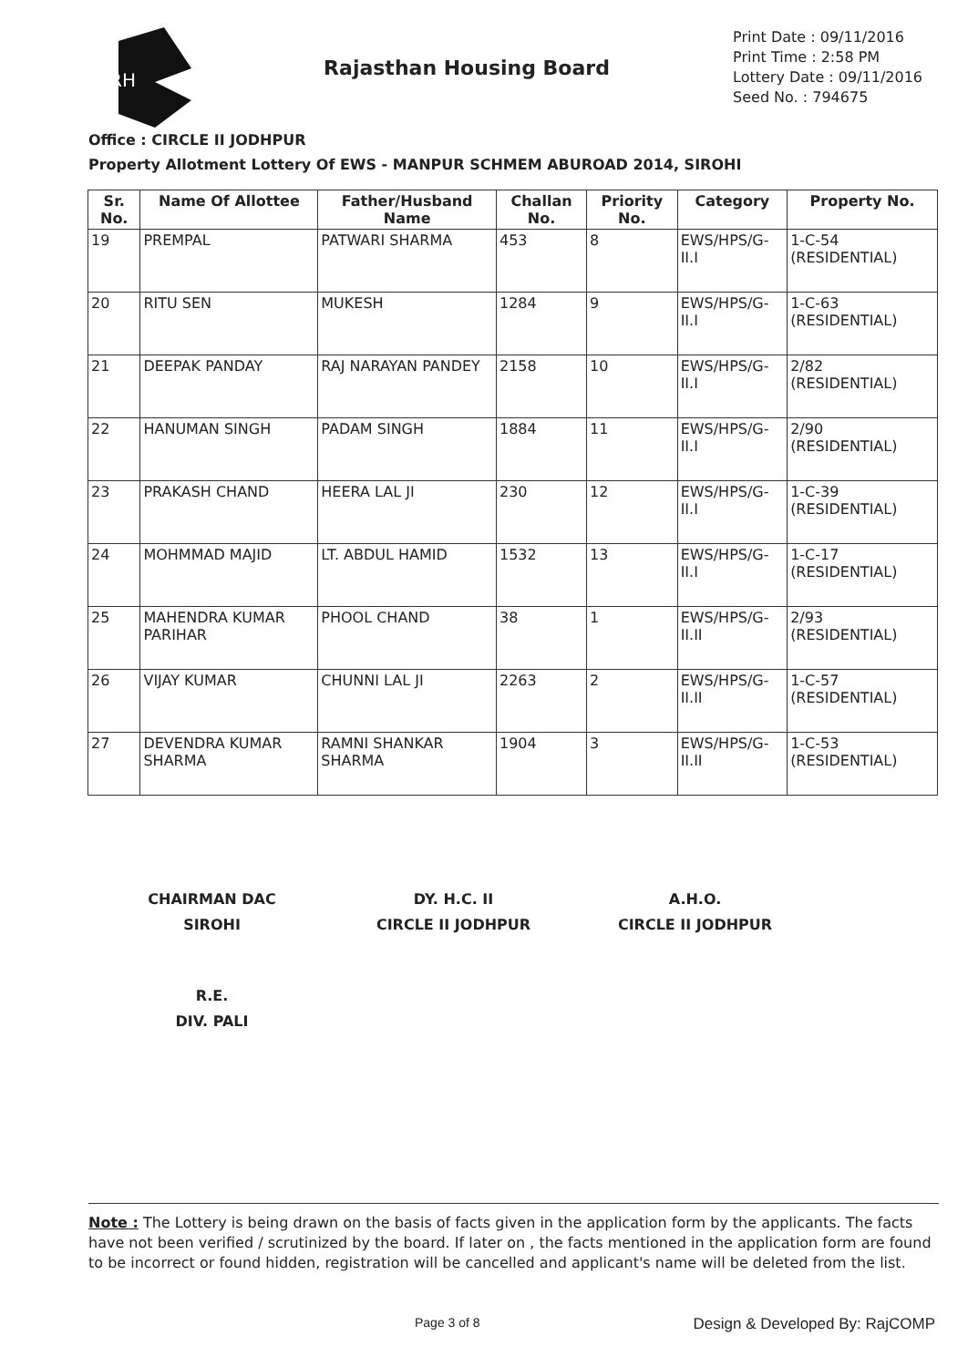RH
Rajasthan Housing Board
Print Date : 09/11/2016
Print Time : 2:58 PM
Lottery Date : 09/11/2016
Seed No. : 794675
Office : CIRCLE II JODHPUR
Property Allotment Lottery Of EWS - MANPUR SCHMEM ABUROAD 2014, SIROHI
| Sr. No. | Name Of Allottee | Father/Husband Name | Challan No. | Priority No. | Category | Property No. |
| --- | --- | --- | --- | --- | --- | --- |
| 19 | PREMPAL | PATWARI SHARMA | 453 | 8 | EWS/HPS/G-II.I | 1-C-54 (RESIDENTIAL) |
| 20 | RITU SEN | MUKESH | 1284 | 9 | EWS/HPS/G-II.I | 1-C-63 (RESIDENTIAL) |
| 21 | DEEPAK PANDAY | RAJ NARAYAN PANDEY | 2158 | 10 | EWS/HPS/G-II.I | 2/82 (RESIDENTIAL) |
| 22 | HANUMAN SINGH | PADAM SINGH | 1884 | 11 | EWS/HPS/G-II.I | 2/90 (RESIDENTIAL) |
| 23 | PRAKASH CHAND | HEERA LAL JI | 230 | 12 | EWS/HPS/G-II.I | 1-C-39 (RESIDENTIAL) |
| 24 | MOHMMAD MAJID | LT. ABDUL HAMID | 1532 | 13 | EWS/HPS/G-II.I | 1-C-17 (RESIDENTIAL) |
| 25 | MAHENDRA KUMAR PARIHAR | PHOOL CHAND | 38 | 1 | EWS/HPS/G-II.II | 2/93 (RESIDENTIAL) |
| 26 | VIJAY KUMAR | CHUNNI LAL JI | 2263 | 2 | EWS/HPS/G-II.II | 1-C-57 (RESIDENTIAL) |
| 27 | DEVENDRA KUMAR SHARMA | RAMNI SHANKAR SHARMA | 1904 | 3 | EWS/HPS/G-II.II | 1-C-53 (RESIDENTIAL) |
CHAIRMAN DAC
SIROHI
DY. H.C. II
CIRCLE II JODHPUR
A.H.O.
CIRCLE II JODHPUR
R.E.
DIV. PALI
Note : The Lottery is being drawn on the basis of facts given in the application form by the applicants. The facts have not been verified / scrutinized by the board. If later on , the facts mentioned in the application form are found to be incorrect or found hidden, registration will be cancelled and applicant's name will be deleted from the list.
Page 3 of 8 Design & Developed By: RajCOMP